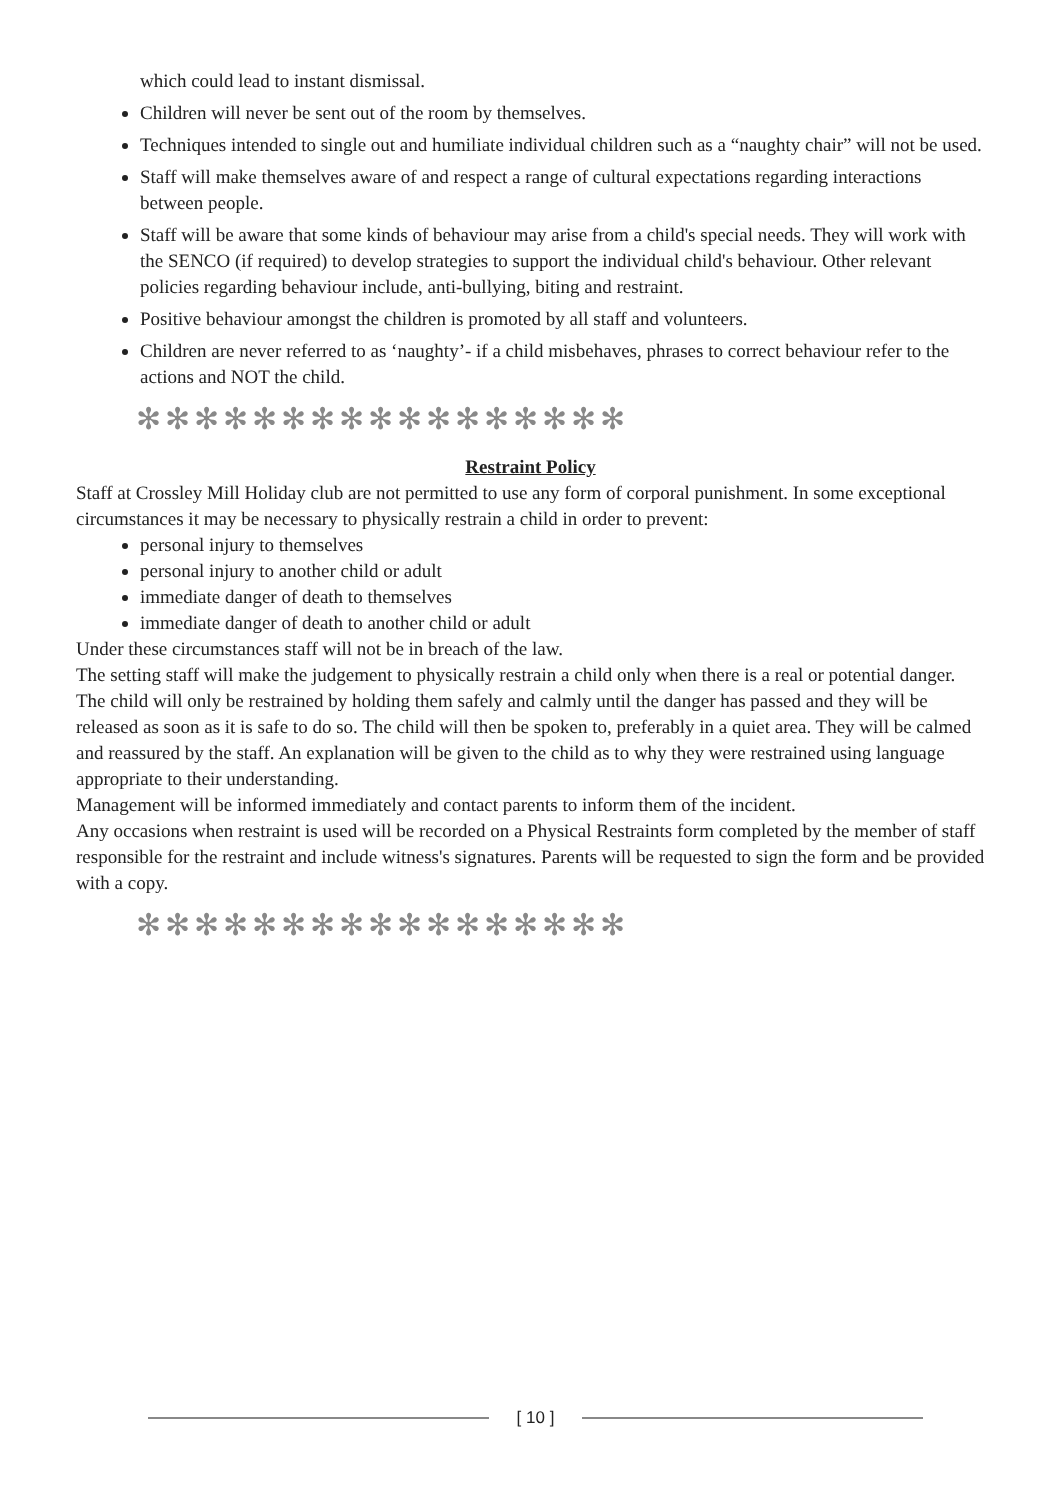which could lead to instant dismissal.
Children will never be sent out of the room by themselves.
Techniques intended to single out and humiliate individual children such as a “naughty chair” will not be used.
Staff will make themselves aware of and respect a range of cultural expectations regarding interactions between people.
Staff will be aware that some kinds of behaviour may arise from a child's special needs. They will work with the SENCO (if required) to develop strategies to support the individual child's behaviour. Other relevant policies regarding behaviour include, anti-bullying, biting and restraint.
Positive behaviour amongst the children is promoted by all staff and volunteers.
Children are never referred to as ‘naughty’- if a child misbehaves, phrases to correct behaviour refer to the actions and NOT the child.
✻✻✻✻✻✻✻✻✻✻✻✻✻✻✻✻✻
Restraint Policy
Staff at Crossley Mill Holiday club are not permitted to use any form of corporal punishment. In some exceptional circumstances it may be necessary to physically restrain a child in order to prevent:
personal injury to themselves
personal injury to another child or adult
immediate danger of death to themselves
immediate danger of death to another child or adult
Under these circumstances staff will not be in breach of the law.
The setting staff will make the judgement to physically restrain a child only when there is a real or potential danger.
The child will only be restrained by holding them safely and calmly until the danger has passed and they will be released as soon as it is safe to do so. The child will then be spoken to, preferably in a quiet area. They will be calmed and reassured by the staff. An explanation will be given to the child as to why they were restrained using language appropriate to their understanding.
Management will be informed immediately and contact parents to inform them of the incident.
Any occasions when restraint is used will be recorded on a Physical Restraints form completed by the member of staff responsible for the restraint and include witness's signatures. Parents will be requested to sign the form and be provided with a copy.
✻✻✻✻✻✻✻✻✻✻✻✻✻✻✻✻✻
[ 10 ]